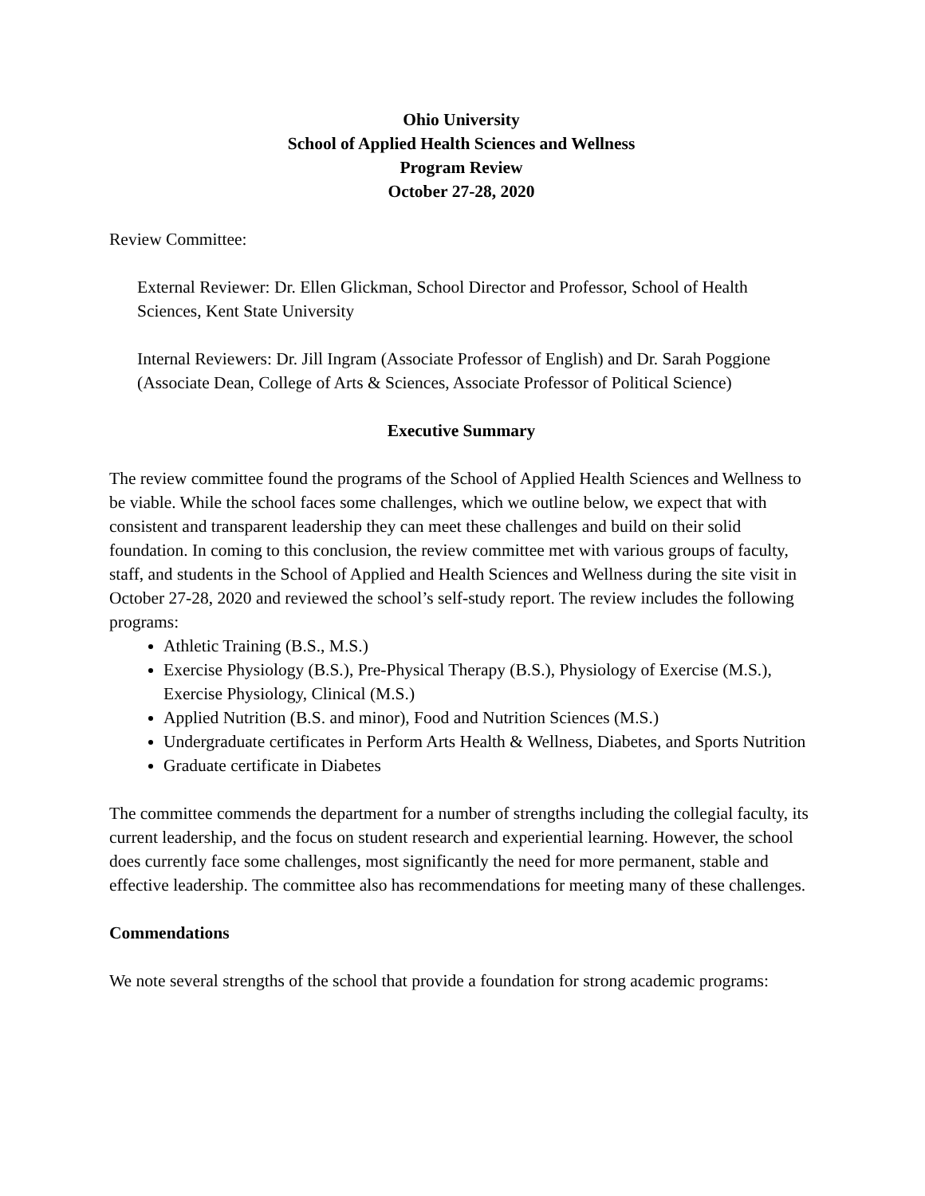Ohio University
School of Applied Health Sciences and Wellness
Program Review
October 27-28, 2020
Review Committee:
External Reviewer: Dr. Ellen Glickman, School Director and Professor, School of Health Sciences, Kent State University
Internal Reviewers: Dr. Jill Ingram (Associate Professor of English) and Dr. Sarah Poggione (Associate Dean, College of Arts & Sciences, Associate Professor of Political Science)
Executive Summary
The review committee found the programs of the School of Applied Health Sciences and Wellness to be viable. While the school faces some challenges, which we outline below, we expect that with consistent and transparent leadership they can meet these challenges and build on their solid foundation. In coming to this conclusion, the review committee met with various groups of faculty, staff, and students in the School of Applied and Health Sciences and Wellness during the site visit in October 27-28, 2020 and reviewed the school’s self-study report. The review includes the following programs:
Athletic Training (B.S., M.S.)
Exercise Physiology (B.S.), Pre-Physical Therapy (B.S.), Physiology of Exercise (M.S.), Exercise Physiology, Clinical (M.S.)
Applied Nutrition (B.S. and minor), Food and Nutrition Sciences (M.S.)
Undergraduate certificates in Perform Arts Health & Wellness, Diabetes, and Sports Nutrition
Graduate certificate in Diabetes
The committee commends the department for a number of strengths including the collegial faculty, its current leadership, and the focus on student research and experiential learning. However, the school does currently face some challenges, most significantly the need for more permanent, stable and effective leadership. The committee also has recommendations for meeting many of these challenges.
Commendations
We note several strengths of the school that provide a foundation for strong academic programs: